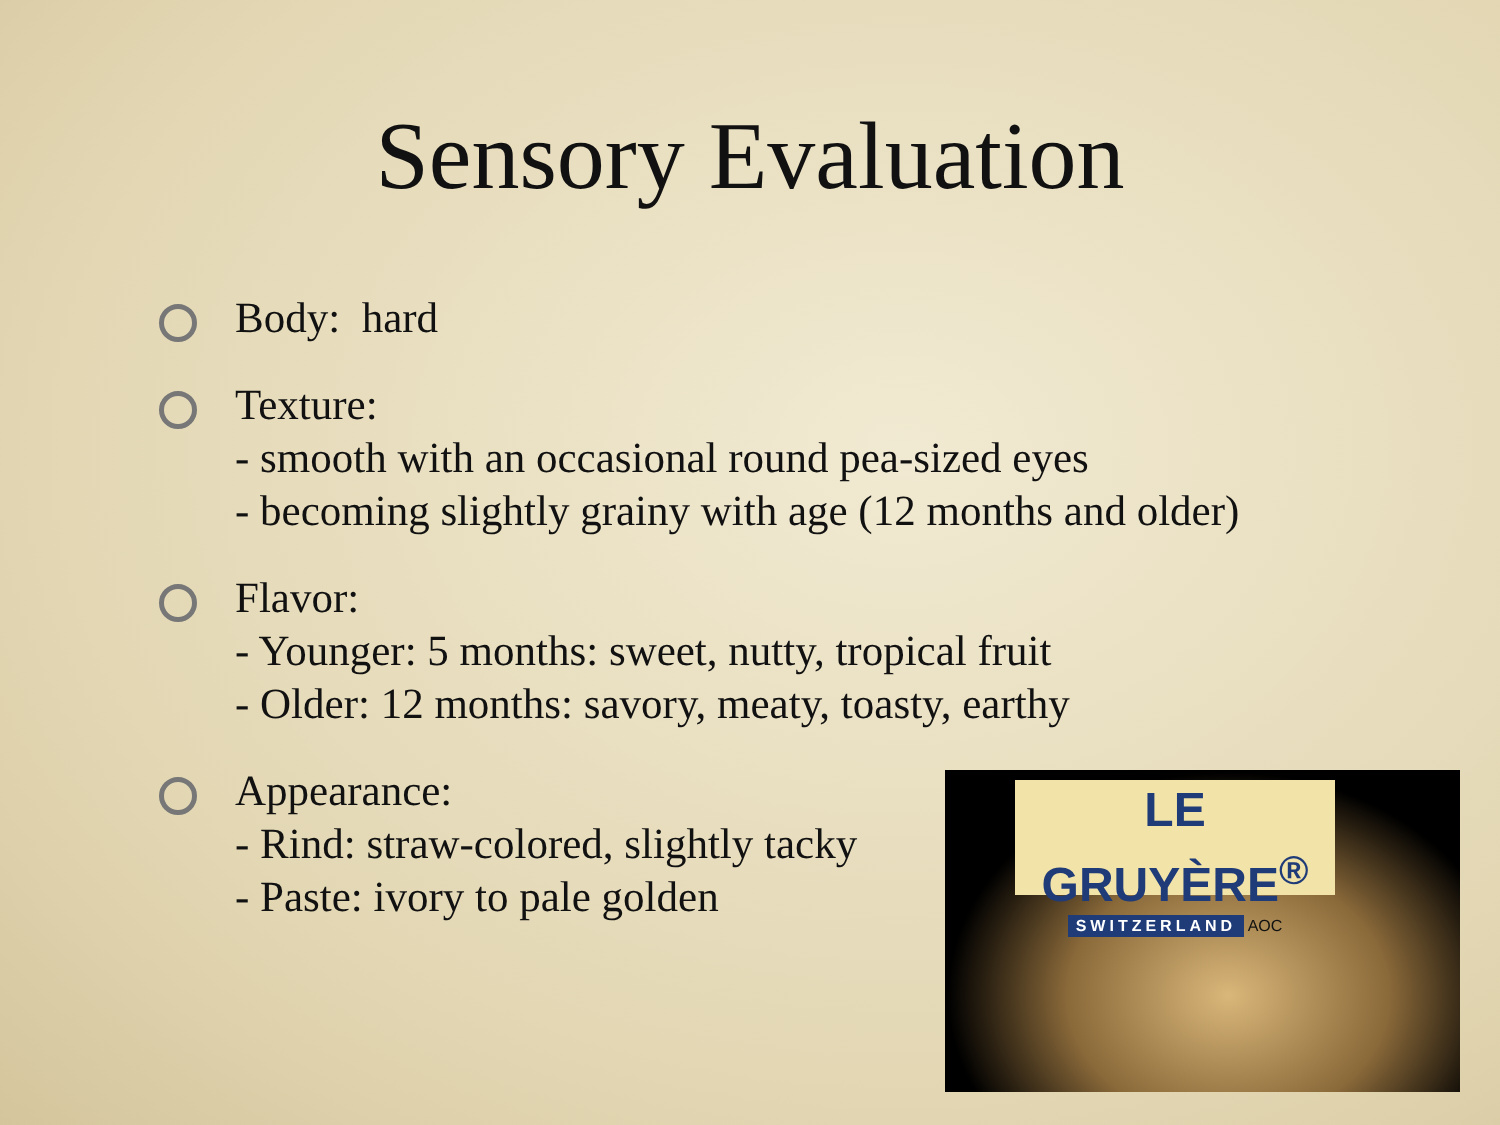Sensory Evaluation
Body: hard
Texture:
- smooth with an occasional round pea-sized eyes
- becoming slightly grainy with age (12 months and older)
Flavor:
- Younger: 5 months: sweet, nutty, tropical fruit
- Older: 12 months: savory, meaty, toasty, earthy
Appearance:
- Rind: straw-colored, slightly tacky
- Paste: ivory to pale golden
LE GRUYÈRE<sup>®</sup>
SWITZERLAND AOC